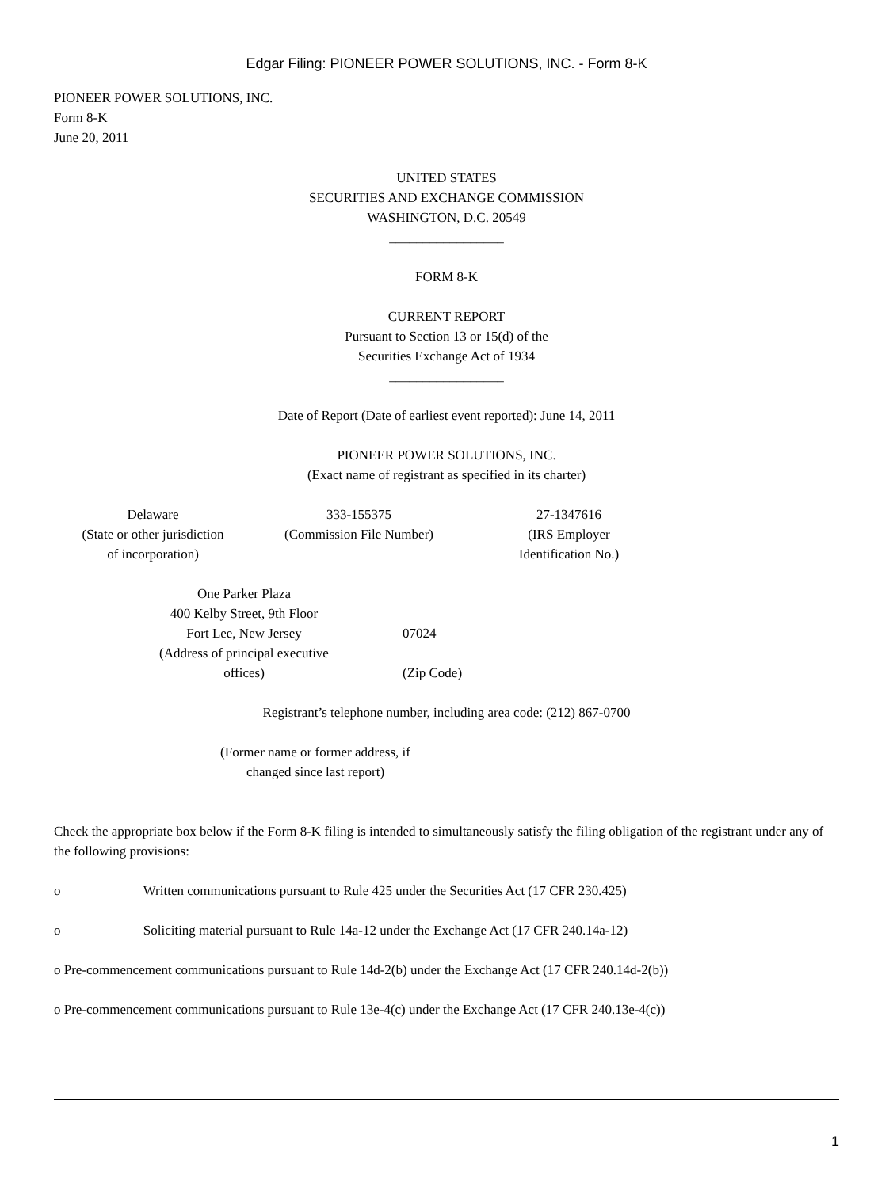Edgar Filing: PIONEER POWER SOLUTIONS, INC. - Form 8-K
PIONEER POWER SOLUTIONS, INC.
Form 8-K
June 20, 2011
UNITED STATES
SECURITIES AND EXCHANGE COMMISSION
WASHINGTON, D.C. 20549
_________________
FORM 8-K
CURRENT REPORT
Pursuant to Section 13 or 15(d) of the
Securities Exchange Act of 1934
_________________
Date of Report (Date of earliest event reported): June 14, 2011
PIONEER POWER SOLUTIONS, INC.
(Exact name of registrant as specified in its charter)
| Delaware (State or other jurisdiction of incorporation) | 333-155375 (Commission File Number) | 27-1347616 (IRS Employer Identification No.) |
| One Parker Plaza 400 Kelby Street, 9th Floor Fort Lee, New Jersey (Address of principal executive offices) | 07024 (Zip Code) |
Registrant’s telephone number, including area code: (212) 867-0700
(Former name or former address, if changed since last report)
Check the appropriate box below if the Form 8-K filing is intended to simultaneously satisfy the filing obligation of the registrant under any of the following provisions:
o Written communications pursuant to Rule 425 under the Securities Act (17 CFR 230.425)
o Soliciting material pursuant to Rule 14a-12 under the Exchange Act (17 CFR 240.14a-12)
o Pre-commencement communications pursuant to Rule 14d-2(b) under the Exchange Act (17 CFR 240.14d-2(b))
o Pre-commencement communications pursuant to Rule 13e-4(c) under the Exchange Act (17 CFR 240.13e-4(c))
1